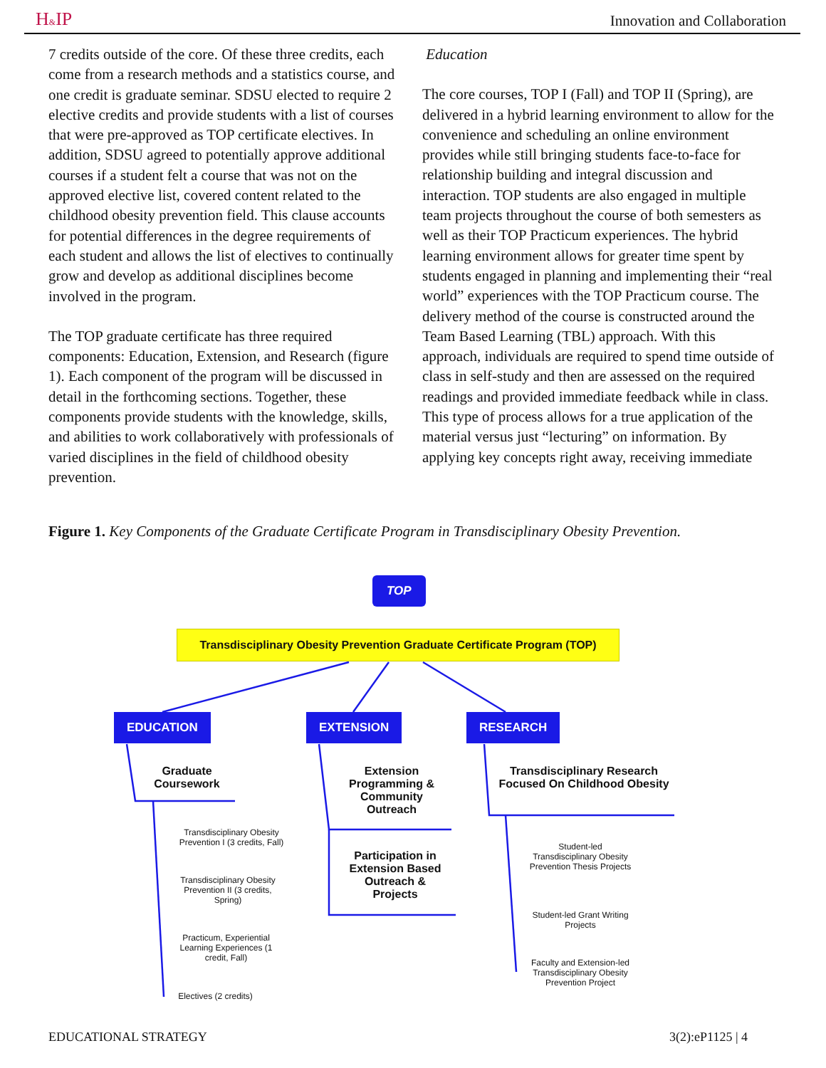H&IP Innovation and Collaboration
7 credits outside of the core. Of these three credits, each come from a research methods and a statistics course, and one credit is graduate seminar. SDSU elected to require 2 elective credits and provide students with a list of courses that were pre-approved as TOP certificate electives. In addition, SDSU agreed to potentially approve additional courses if a student felt a course that was not on the approved elective list, covered content related to the childhood obesity prevention field. This clause accounts for potential differences in the degree requirements of each student and allows the list of electives to continually grow and develop as additional disciplines become involved in the program.
The TOP graduate certificate has three required components: Education, Extension, and Research (figure 1). Each component of the program will be discussed in detail in the forthcoming sections. Together, these components provide students with the knowledge, skills, and abilities to work collaboratively with professionals of varied disciplines in the field of childhood obesity prevention.
Education
The core courses, TOP I (Fall) and TOP II (Spring), are delivered in a hybrid learning environment to allow for the convenience and scheduling an online environment provides while still bringing students face-to-face for relationship building and integral discussion and interaction. TOP students are also engaged in multiple team projects throughout the course of both semesters as well as their TOP Practicum experiences. The hybrid learning environment allows for greater time spent by students engaged in planning and implementing their “real world” experiences with the TOP Practicum course. The delivery method of the course is constructed around the Team Based Learning (TBL) approach. With this approach, individuals are required to spend time outside of class in self-study and then are assessed on the required readings and provided immediate feedback while in class. This type of process allows for a true application of the material versus just “lecturing” on information. By applying key concepts right away, receiving immediate
Figure 1. Key Components of the Graduate Certificate Program in Transdisciplinary Obesity Prevention.
TOP
Transdisciplinary Obesity Prevention Graduate Certificate Program (TOP)
EDUCATION EXTENSION RESEARCH
Graduate Coursework
Extension Programming & Community Outreach
Participation in Extension Based Outreach & Projects
Transdisciplinary Research Focused On Childhood Obesity
Transdisciplinary Obesity Prevention I (3 credits, Fall)
Transdisciplinary Obesity Prevention II (3 credits, Spring)
Practicum, Experiential Learning Experiences (1 credit, Fall)
Electives (2 credits)
Student-led Transdisciplinary Obesity Prevention Thesis Projects
Student-led Grant Writing Projects
Faculty and Extension-led Transdisciplinary Obesity Prevention Project
EDUCATIONAL STRATEGY 3(2):eP1125 | 4